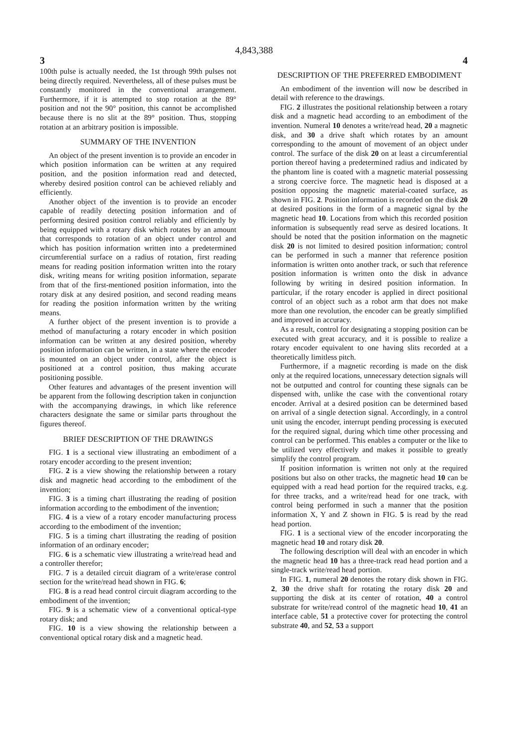4,843,388
3 4
100th pulse is actually needed, the 1st through 99th pulses not being directly required. Nevertheless, all of these pulses must be constantly monitored in the conventional arrangement. Furthermore, if it is attempted to stop rotation at the 89° position and not the 90° position, this cannot be accomplished because there is no slit at the 89° position. Thus, stopping rotation at an arbitrary position is impossible.
SUMMARY OF THE INVENTION
An object of the present invention is to provide an encoder in which position information can be written at any required position, and the position information read and detected, whereby desired position control can be achieved reliably and efficiently.
Another object of the invention is to provide an encoder capable of readily detecting position information and of performing desired position control reliably and efficiently by being equipped with a rotary disk which rotates by an amount that corresponds to rotation of an object under control and which has position information written into a predetermined circumferential surface on a radius of rotation, first reading means for reading position information written into the rotary disk, writing means for writing position information, separate from that of the first-mentioned position information, into the rotary disk at any desired position, and second reading means for reading the position information written by the writing means.
A further object of the present invention is to provide a method of manufacturing a rotary encoder in which position information can be written at any desired position, whereby position information can be written, in a state where the encoder is mounted on an object under control, after the object is positioned at a control position, thus making accurate positioning possible.
Other features and advantages of the present invention will be apparent from the following description taken in conjunction with the accompanying drawings, in which like reference characters designate the same or similar parts throughout the figures thereof.
BRIEF DESCRIPTION OF THE DRAWINGS
FIG. 1 is a sectional view illustrating an embodiment of a rotary encoder according to the present invention;
FIG. 2 is a view showing the relationship between a rotary disk and magnetic head according to the embodiment of the invention;
FIG. 3 is a timing chart illustrating the reading of position information according to the embodiment of the invention;
FIG. 4 is a view of a rotary encoder manufacturing process according to the embodiment of the invention;
FIG. 5 is a timing chart illustrating the reading of position information of an ordinary encoder;
FIG. 6 is a schematic view illustrating a write/read head and a controller therefor;
FIG. 7 is a detailed circuit diagram of a write/erase control section for the write/read head shown in FIG. 6;
FIG. 8 is a read head control circuit diagram according to the embodiment of the invention;
FIG. 9 is a schematic view of a conventional optical-type rotary disk; and
FIG. 10 is a view showing the relationship between a conventional optical rotary disk and a magnetic head.
DESCRIPTION OF THE PREFERRED EMBODIMENT
An embodiment of the invention will now be described in detail with reference to the drawings.
FIG. 2 illustrates the positional relationship between a rotary disk and a magnetic head according to an embodiment of the invention. Numeral 10 denotes a write/read head, 20 a magnetic disk, and 30 a drive shaft which rotates by an amount corresponding to the amount of movement of an object under control. The surface of the disk 20 on at least a circumferential portion thereof having a predetermined radius and indicated by the phantom line is coated with a magnetic material possessing a strong coercive force. The magnetic head is disposed at a position opposing the magnetic material-coated surface, as shown in FIG. 2. Position information is recorded on the disk 20 at desired positions in the form of a magnetic signal by the magnetic head 10. Locations from which this recorded position information is subsequently read serve as desired locations. It should be noted that the position information on the magnetic disk 20 is not limited to desired position information; control can be performed in such a manner that reference position information is written onto another track, or such that reference position information is written onto the disk in advance following by writing in desired position information. In particular, if the rotary encoder is applied in direct positional control of an object such as a robot arm that does not make more than one revolution, the encoder can be greatly simplified and improved in accuracy.
As a result, control for designating a stopping position can be executed with great accuracy, and it is possible to realize a rotary encoder equivalent to one having slits recorded at a theoretically limitless pitch.
Furthermore, if a magnetic recording is made on the disk only at the required locations, unnecessary detection signals will not be outputted and control for counting these signals can be dispensed with, unlike the case with the conventional rotary encoder. Arrival at a desired position can be determined based on arrival of a single detection signal. Accordingly, in a control unit using the encoder, interrupt pending processing is executed for the required signal, during which time other processing and control can be performed. This enables a computer or the like to be utilized very effectively and makes it possible to greatly simplify the control program.
If position information is written not only at the required positions but also on other tracks, the magnetic head 10 can be equipped with a read head portion for the required tracks, e.g. for three tracks, and a write/read head for one track, with control being performed in such a manner that the position information X, Y and Z shown in FIG. 5 is read by the read head portion.
FIG. 1 is a sectional view of the encoder incorporating the magnetic head 10 and rotary disk 20.
The following description will deal with an encoder in which the magnetic head 10 has a three-track read head portion and a single-track write/read head portion.
In FIG. 1, numeral 20 denotes the rotary disk shown in FIG. 2, 30 the drive shaft for rotating the rotary disk 20 and supporting the disk at its center of rotation, 40 a control substrate for write/read control of the magnetic head 10, 41 an interface cable, 51 a protective cover for protecting the control substrate 40, and 52, 53 a support